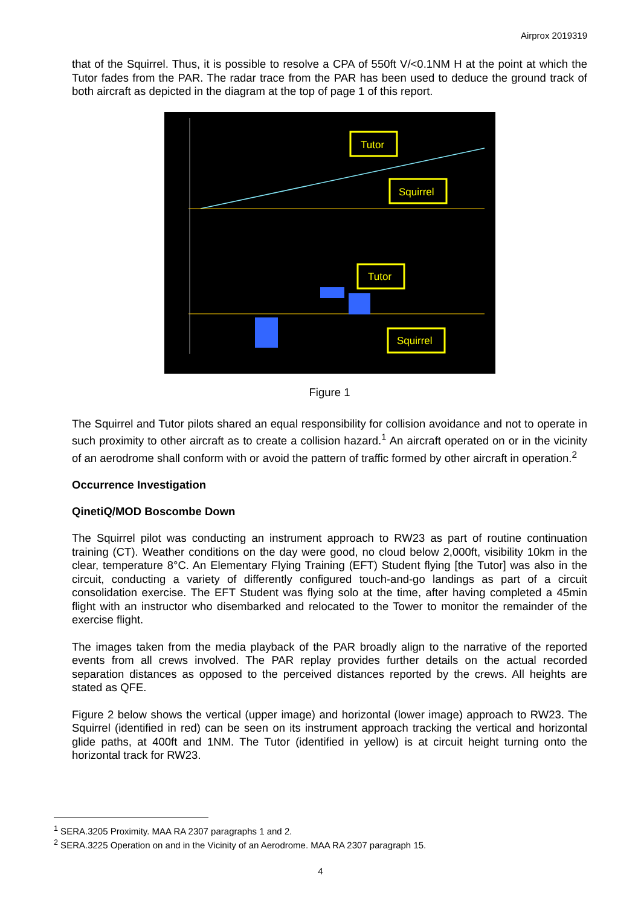Airprox 2019319
that of the Squirrel. Thus, it is possible to resolve a CPA of 550ft V/<0.1NM H at the point at which the Tutor fades from the PAR. The radar trace from the PAR has been used to deduce the ground track of both aircraft as depicted in the diagram at the top of page 1 of this report.
Tutor
Squirrel
Tutor
Squirrel
Figure 1
The Squirrel and Tutor pilots shared an equal responsibility for collision avoidance and not to operate in such proximity to other aircraft as to create a collision hazard.<sup>1</sup> An aircraft operated on or in the vicinity of an aerodrome shall conform with or avoid the pattern of traffic formed by other aircraft in operation.<sup>2</sup>
Occurrence Investigation
QinetiQ/MOD Boscombe Down
The Squirrel pilot was conducting an instrument approach to RW23 as part of routine continuation training (CT). Weather conditions on the day were good, no cloud below 2,000ft, visibility 10km in the clear, temperature 8°C. An Elementary Flying Training (EFT) Student flying [the Tutor] was also in the circuit, conducting a variety of differently configured touch-and-go landings as part of a circuit consolidation exercise. The EFT Student was flying solo at the time, after having completed a 45min flight with an instructor who disembarked and relocated to the Tower to monitor the remainder of the exercise flight.
The images taken from the media playback of the PAR broadly align to the narrative of the reported events from all crews involved. The PAR replay provides further details on the actual recorded separation distances as opposed to the perceived distances reported by the crews. All heights are stated as QFE.
Figure 2 below shows the vertical (upper image) and horizontal (lower image) approach to RW23. The Squirrel (identified in red) can be seen on its instrument approach tracking the vertical and horizontal glide paths, at 400ft and 1NM. The Tutor (identified in yellow) is at circuit height turning onto the horizontal track for RW23.
<sup>1</sup> SERA.3205 Proximity. MAA RA 2307 paragraphs 1 and 2.
<sup>2</sup> SERA.3225 Operation on and in the Vicinity of an Aerodrome. MAA RA 2307 paragraph 15.
4